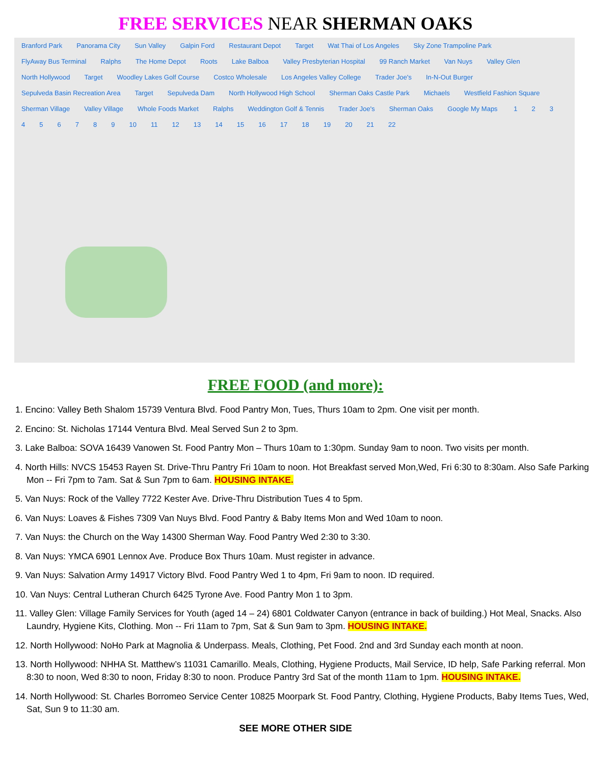FREE SERVICES NEAR SHERMAN OAKS
Branford Park Panorama City Sun Valley Galpin Ford Restaurant Depot Target Wat Thai of Los Angeles Sky Zone Trampoline Park FlyAway Bus Terminal Ralphs The Home Depot Roots Lake Balboa Valley Presbyterian Hospital 99 Ranch Market Van Nuys Valley Glen North Hollywood Target Woodley Lakes Golf Course Costco Wholesale Los Angeles Valley College Trader Joe's In-N-Out Burger Sepulveda Basin Recreation Area Target Sepulveda Dam North Hollywood High School Sherman Oaks Castle Park Michaels Westfield Fashion Square Sherman Village Valley Village Whole Foods Market Ralphs Weddington Golf & Tennis Trader Joe's Sherman Oaks Google My Maps 123456789 10 11 12 13 14 15 16 17 18 19 20 21 22
FREE FOOD (and more):
1. Encino: Valley Beth Shalom 15739 Ventura Blvd. Food Pantry Mon, Tues, Thurs 10am to 2pm. One visit per month.
2. Encino: St. Nicholas 17144 Ventura Blvd. Meal Served Sun 2 to 3pm.
3. Lake Balboa: SOVA 16439 Vanowen St. Food Pantry Mon – Thurs 10am to 1:30pm. Sunday 9am to noon. Two visits per month.
4. North Hills: NVCS 15453 Rayen St. Drive-Thru Pantry Fri 10am to noon. Hot Breakfast served Mon,Wed, Fri 6:30 to 8:30am. Also Safe Parking Mon -- Fri 7pm to 7am. Sat & Sun 7pm to 6am. HOUSING INTAKE.
5. Van Nuys: Rock of the Valley 7722 Kester Ave. Drive-Thru Distribution Tues 4 to 5pm.
6. Van Nuys: Loaves & Fishes 7309 Van Nuys Blvd. Food Pantry & Baby Items Mon and Wed 10am to noon.
7. Van Nuys: the Church on the Way 14300 Sherman Way. Food Pantry Wed 2:30 to 3:30.
8. Van Nuys: YMCA 6901 Lennox Ave. Produce Box Thurs 10am. Must register in advance.
9. Van Nuys: Salvation Army 14917 Victory Blvd. Food Pantry Wed 1 to 4pm, Fri 9am to noon. ID required.
10. Van Nuys: Central Lutheran Church 6425 Tyrone Ave. Food Pantry Mon 1 to 3pm.
11. Valley Glen: Village Family Services for Youth (aged 14 – 24) 6801 Coldwater Canyon (entrance in back of building.) Hot Meal, Snacks. Also Laundry, Hygiene Kits, Clothing. Mon -- Fri 11am to 7pm, Sat & Sun 9am to 3pm. HOUSING INTAKE.
12. North Hollywood: NoHo Park at Magnolia & Underpass. Meals, Clothing, Pet Food. 2nd and 3rd Sunday each month at noon.
13. North Hollywood: NHHA St. Matthew’s 11031 Camarillo. Meals, Clothing, Hygiene Products, Mail Service, ID help, Safe Parking referral. Mon 8:30 to noon, Wed 8:30 to noon, Friday 8:30 to noon. Produce Pantry 3rd Sat of the month 11am to 1pm. HOUSING INTAKE.
14. North Hollywood: St. Charles Borromeo Service Center 10825 Moorpark St. Food Pantry, Clothing, Hygiene Products, Baby Items Tues, Wed, Sat, Sun 9 to 11:30 am.
SEE MORE OTHER SIDE